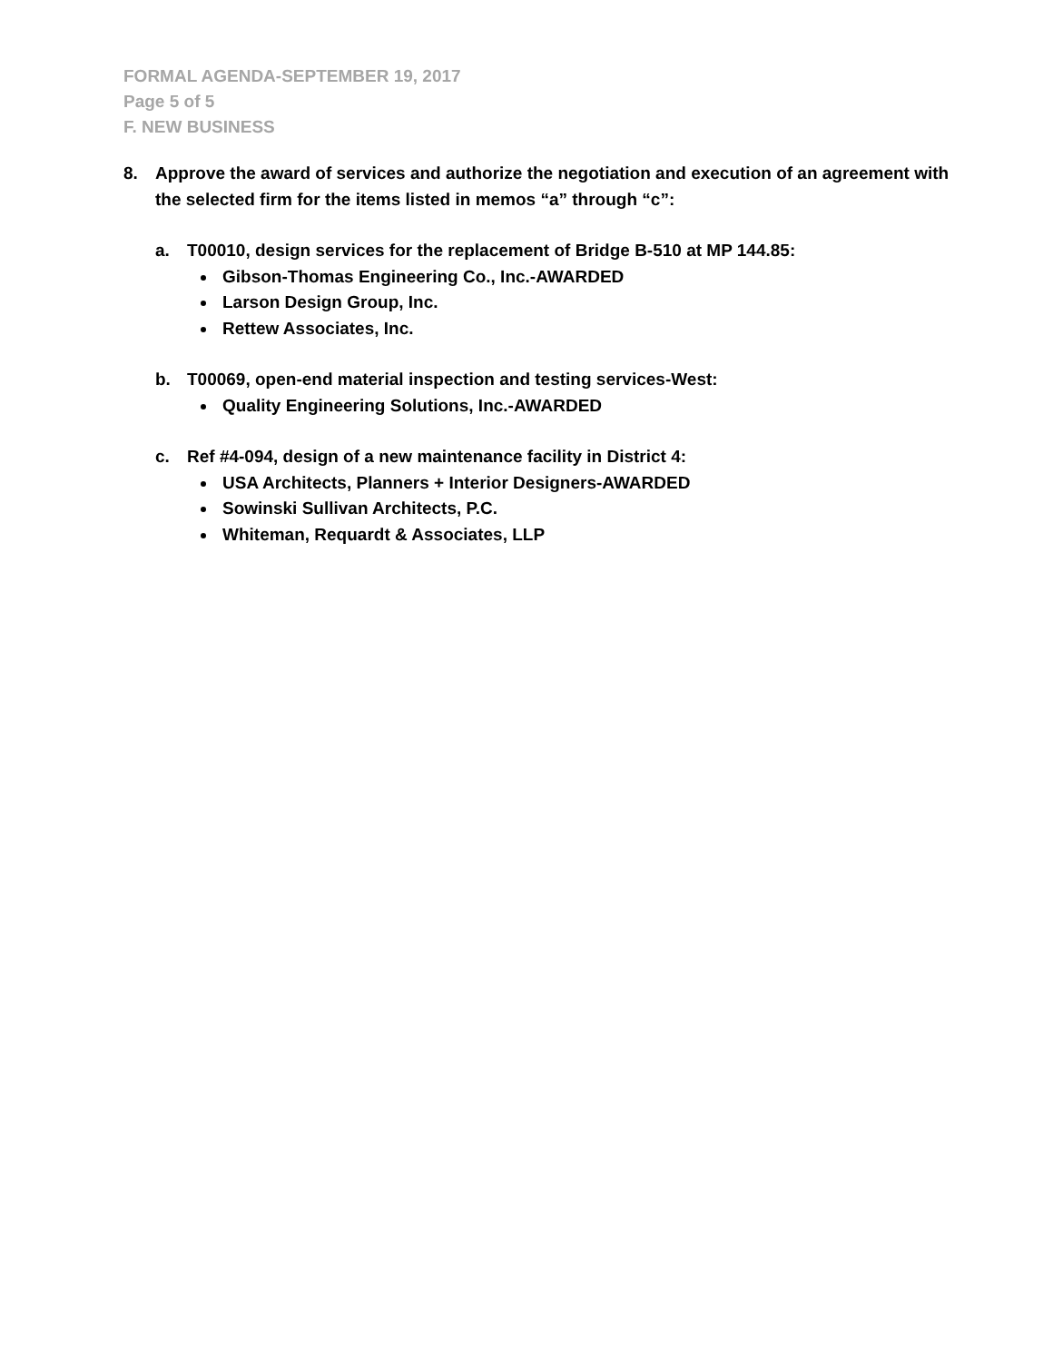FORMAL AGENDA-SEPTEMBER 19, 2017
Page 5 of 5
F. NEW BUSINESS
8. Approve the award of services and authorize the negotiation and execution of an agreement with the selected firm for the items listed in memos “a” through “c”:
a. T00010, design services for the replacement of Bridge B-510 at MP 144.85:
Gibson-Thomas Engineering Co., Inc.-AWARDED
Larson Design Group, Inc.
Rettew Associates, Inc.
b. T00069, open-end material inspection and testing services-West:
Quality Engineering Solutions, Inc.-AWARDED
c. Ref #4-094, design of a new maintenance facility in District 4:
USA Architects, Planners + Interior Designers-AWARDED
Sowinski Sullivan Architects, P.C.
Whiteman, Requardt & Associates, LLP